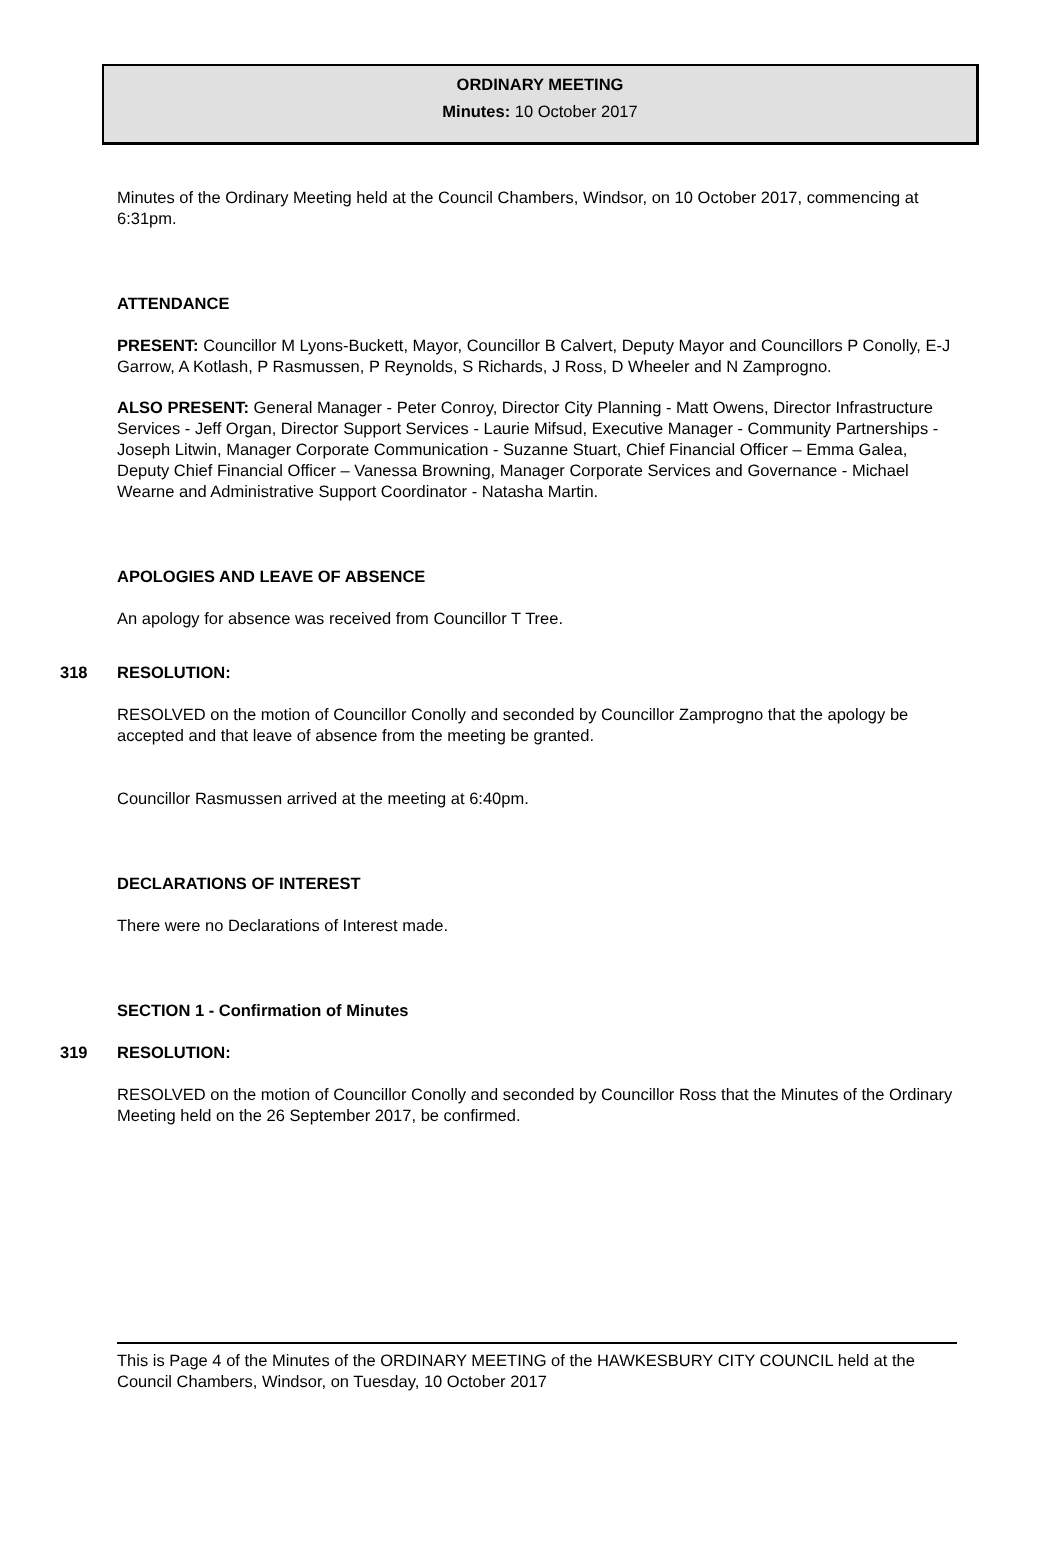ORDINARY MEETING
Minutes: 10 October 2017
Minutes of the Ordinary Meeting held at the Council Chambers, Windsor, on 10 October 2017, commencing at 6:31pm.
ATTENDANCE
PRESENT: Councillor M Lyons-Buckett, Mayor, Councillor B Calvert, Deputy Mayor and Councillors P Conolly, E-J Garrow, A Kotlash, P Rasmussen, P Reynolds, S Richards, J Ross, D Wheeler and N Zamprogno.
ALSO PRESENT: General Manager - Peter Conroy, Director City Planning - Matt Owens, Director Infrastructure Services - Jeff Organ, Director Support Services - Laurie Mifsud, Executive Manager - Community Partnerships - Joseph Litwin, Manager Corporate Communication - Suzanne Stuart, Chief Financial Officer – Emma Galea, Deputy Chief Financial Officer – Vanessa Browning, Manager Corporate Services and Governance - Michael Wearne and Administrative Support Coordinator - Natasha Martin.
APOLOGIES AND LEAVE OF ABSENCE
An apology for absence was received from Councillor T Tree.
318 RESOLUTION:
RESOLVED on the motion of Councillor Conolly and seconded by Councillor Zamprogno that the apology be accepted and that leave of absence from the meeting be granted.
Councillor Rasmussen arrived at the meeting at 6:40pm.
DECLARATIONS OF INTEREST
There were no Declarations of Interest made.
SECTION 1 - Confirmation of Minutes
319 RESOLUTION:
RESOLVED on the motion of Councillor Conolly and seconded by Councillor Ross that the Minutes of the Ordinary Meeting held on the 26 September 2017, be confirmed.
This is Page 4 of the Minutes of the ORDINARY MEETING of the HAWKESBURY CITY COUNCIL held at the Council Chambers, Windsor, on Tuesday, 10 October 2017